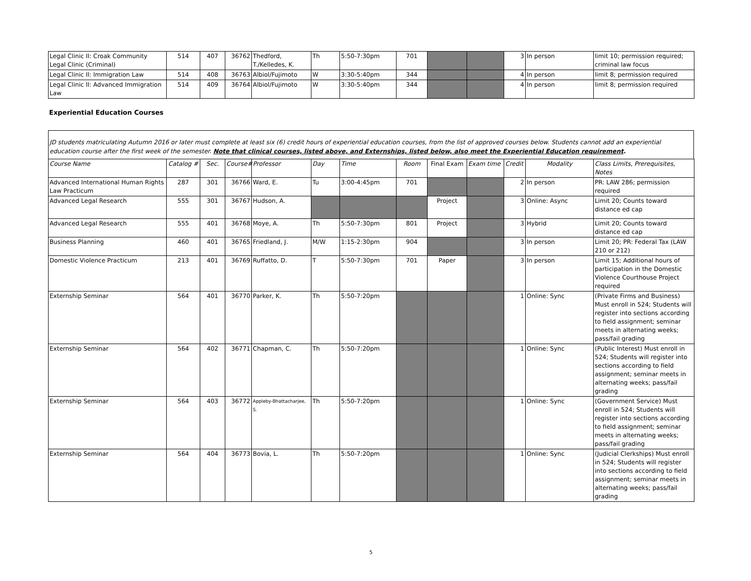| Legal Clinic II: Croak Community Legal Clinic (Criminal) | 514 | 407 | 36762 | Thedford, T./Kelledes, K. | Th | 5:50-7:30pm | 701 | | | 3 | In person | limit 10; permission required; criminal law focus |
| Legal Clinic II: Immigration Law | 514 | 408 | 36763 | Albiol/Fujimoto | W | 3:30-5:40pm | 344 | | | 4 | In person | limit 8; permission required |
| Legal Clinic II: Advanced Immigration Law | 514 | 409 | 36764 | Albiol/Fujimoto | W | 3:30-5:40pm | 344 | | | 4 | In person | limit 8; permission required |
Experiential Education Courses
JD students matriculating Autumn 2016 or later must complete at least six (6) credit hours of experiential education courses, from the list of approved courses below. Students cannot add an experiential education course after the first week of the semester. Note that clinical courses, listed above, and Externships, listed below, also meet the Experiential Education requirement.
| Course Name | Catalog # | Sec. | Course# | Professor | Day | Time | Room | Final Exam | Exam time | Credit | Modality | Class Limits, Prerequisites, Notes |
| --- | --- | --- | --- | --- | --- | --- | --- | --- | --- | --- | --- | --- |
| Advanced International Human Rights Law Practicum | 287 | 301 | 36766 | Ward, E. | Tu | 3:00-4:45pm | 701 | | | 2 | In person | PR: LAW 286; permission required |
| Advanced Legal Research | 555 | 301 | 36767 | Hudson, A. | | | | Project | | 3 | Online: Async | Limit 20; Counts toward distance ed cap |
| Advanced Legal Research | 555 | 401 | 36768 | Moye, A. | Th | 5:50-7:30pm | 801 | Project | | 3 | Hybrid | Limit 20; Counts toward distance ed cap |
| Business Planning | 460 | 401 | 36765 | Friedland, J. | M/W | 1:15-2:30pm | 904 | | | 3 | In person | Limit 20; PR: Federal Tax (LAW 210 or 212) |
| Domestic Violence Practicum | 213 | 401 | 36769 | Ruffatto, D. | T | 5:50-7:30pm | 701 | Paper | | 3 | In person | Limit 15; Additional hours of participation in the Domestic Violence Courthouse Project required |
| Externship Seminar | 564 | 401 | 36770 | Parker, K. | Th | 5:50-7:20pm | | | | 1 | Online: Sync | (Private Firms and Business) Must enroll in 524; Students will register into sections according to field assignment; seminar meets in alternating weeks; pass/fail grading |
| Externship Seminar | 564 | 402 | 36771 | Chapman, C. | Th | 5:50-7:20pm | | | | 1 | Online: Sync | (Public Interest) Must enroll in 524; Students will register into sections according to field assignment; seminar meets in alternating weeks; pass/fail grading |
| Externship Seminar | 564 | 403 | 36772 | Appleby-Bhattacharjee, S. | Th | 5:50-7:20pm | | | | 1 | Online: Sync | (Government Service) Must enroll in 524; Students will register into sections according to field assignment; seminar meets in alternating weeks; pass/fail grading |
| Externship Seminar | 564 | 404 | 36773 | Bovia, L. | Th | 5:50-7:20pm | | | | 1 | Online: Sync | (Judicial Clerkships) Must enroll in 524; Students will register into sections according to field assignment; seminar meets in alternating weeks; pass/fail grading |
5